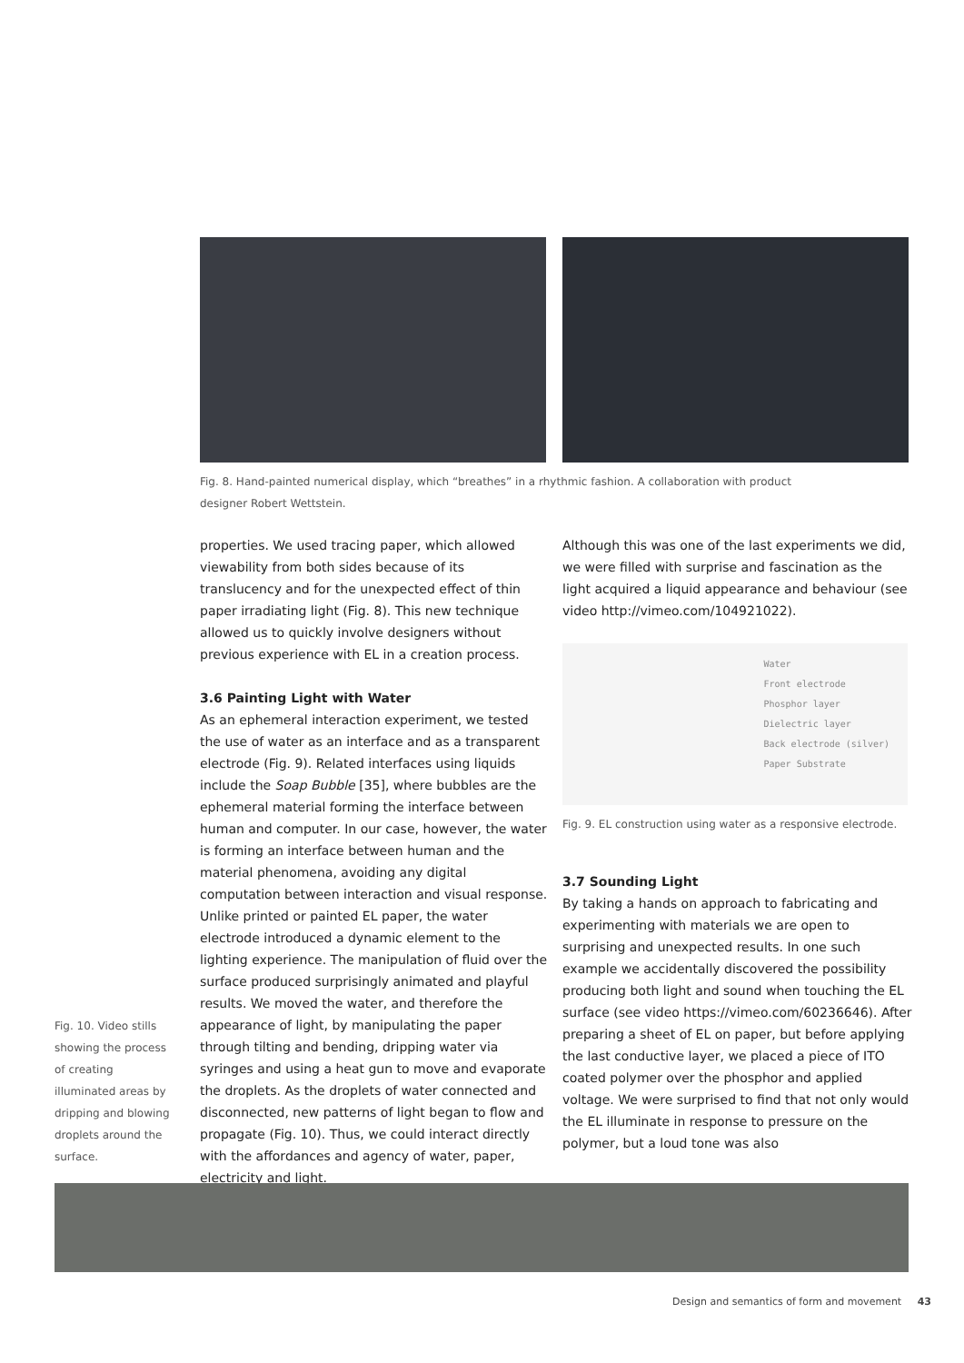Fig. 8. Hand-painted numerical display, which “breathes” in a rhythmic fashion. A collaboration with product designer Robert Wettstein.
properties. We used tracing paper, which allowed viewability from both sides because of its translucency and for the unexpected effect of thin paper irradiating light (Fig. 8). This new technique allowed us to quickly involve designers without previous experience with EL in a creation process.
3.6 Painting Light with Water
As an ephemeral interaction experiment, we tested the use of water as an interface and as a transparent electrode (Fig. 9). Related interfaces using liquids include the Soap Bubble [35], where bubbles are the ephemeral material forming the interface between human and computer. In our case, however, the water is forming an interface between human and the material phenomena, avoiding any digital computation between interaction and visual response. Unlike printed or painted EL paper, the water electrode introduced a dynamic element to the lighting experience. The manipulation of fluid over the surface produced surprisingly animated and playful results. We moved the water, and therefore the appearance of light, by manipulating the paper through tilting and bending, dripping water via syringes and using a heat gun to move and evaporate the droplets. As the droplets of water connected and disconnected, new patterns of light began to flow and propagate (Fig. 10). Thus, we could interact directly with the affordances and agency of water, paper, electricity and light.
Although this was one of the last experiments we did, we were filled with surprise and fascination as the light acquired a liquid appearance and behaviour (see video http://vimeo.com/104921022).
Water
Front electrode
Phosphor layer
Dielectric layer
Back electrode (silver)
Paper Substrate
Fig. 9. EL construction using water as a responsive electrode.
3.7 Sounding Light
By taking a hands on approach to fabricating and experimenting with materials we are open to surprising and unexpected results. In one such example we accidentally discovered the possibility producing both light and sound when touching the EL surface (see video https://vimeo.com/60236646). After preparing a sheet of EL on paper, but before applying the last conductive layer, we placed a piece of ITO coated polymer over the phosphor and applied voltage. We were surprised to find that not only would the EL illuminate in response to pressure on the polymer, but a loud tone was also
Fig. 10. Video stills showing the process of creating illuminated areas by dripping and blowing droplets around the surface.
Design and semantics of form and movement 43